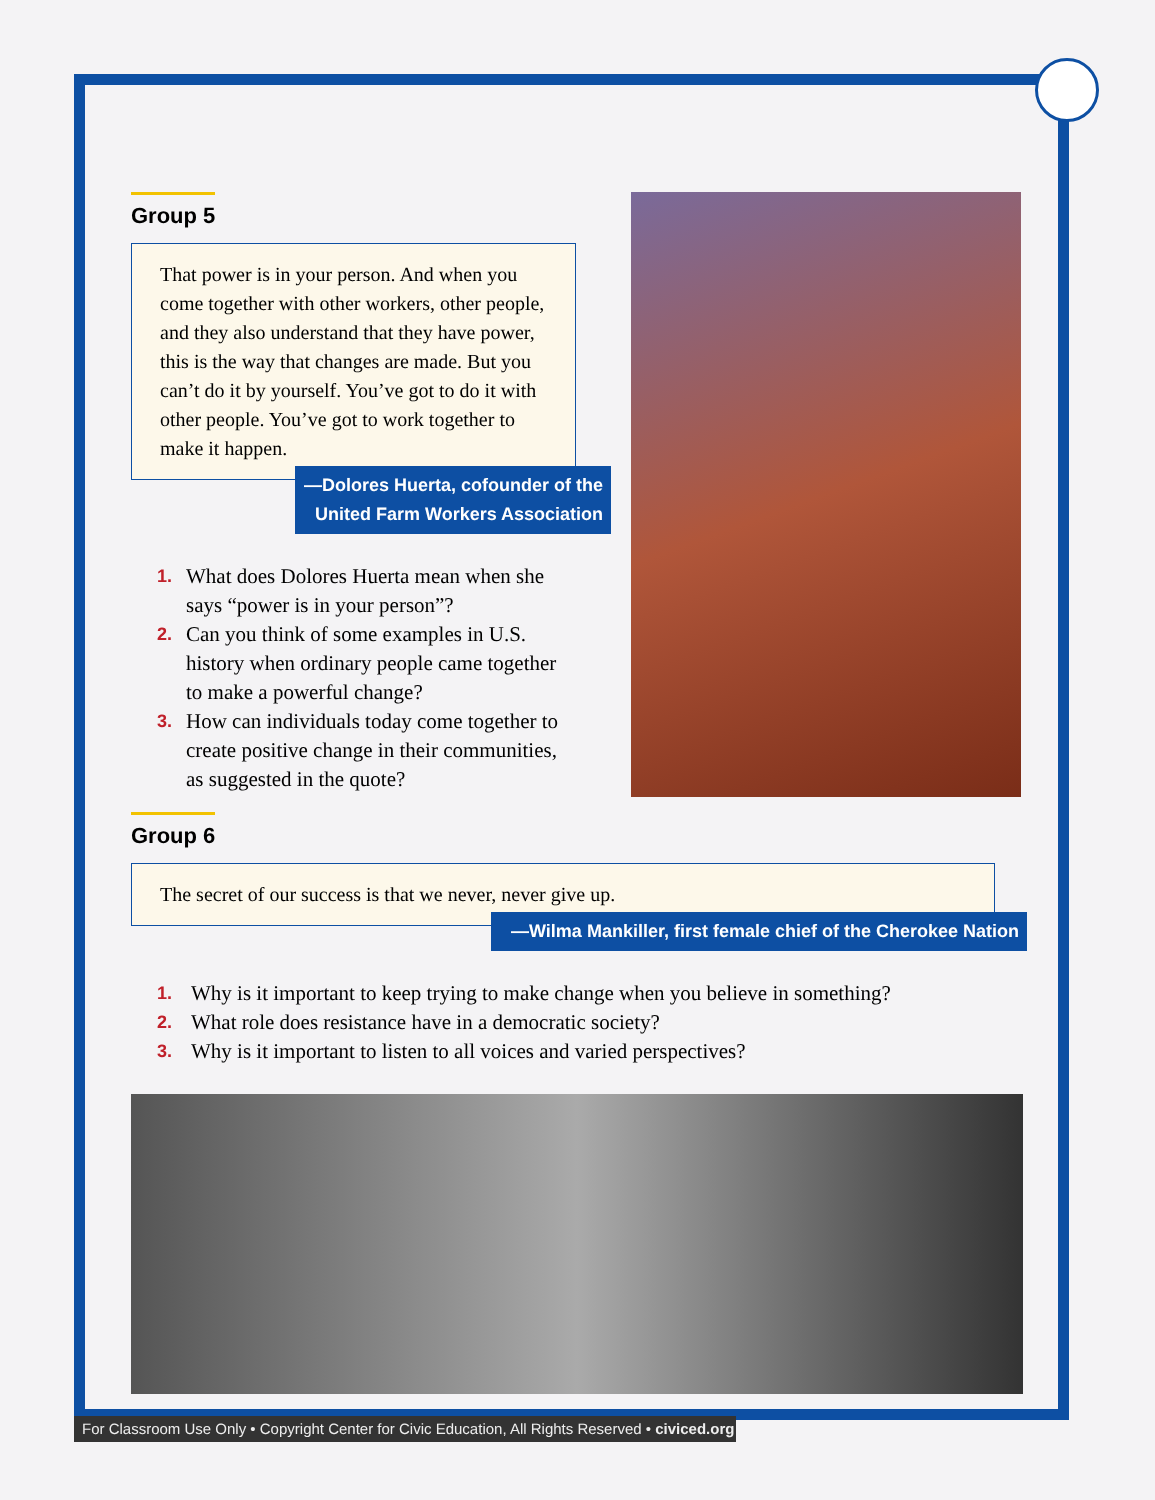Group 5
That power is in your person. And when you come together with other workers, other people, and they also understand that they have power, this is the way that changes are made. But you can’t do it by yourself. You’ve got to do it with other people. You’ve got to work together to make it happen.
—Dolores Huerta, cofounder of the United Farm Workers Association
1. What does Dolores Huerta mean when she says “power is in your person”?
2. Can you think of some examples in U.S. history when ordinary people came together to make a powerful change?
3. How can individuals today come together to create positive change in their communities, as suggested in the quote?
Group 6
The secret of our success is that we never, never give up.
—Wilma Mankiller, first female chief of the Cherokee Nation
1. Why is it important to keep trying to make change when you believe in something?
2. What role does resistance have in a democratic society?
3. Why is it important to listen to all voices and varied perspectives?
For Classroom Use Only • Copyright Center for Civic Education, All Rights Reserved • civiced.org